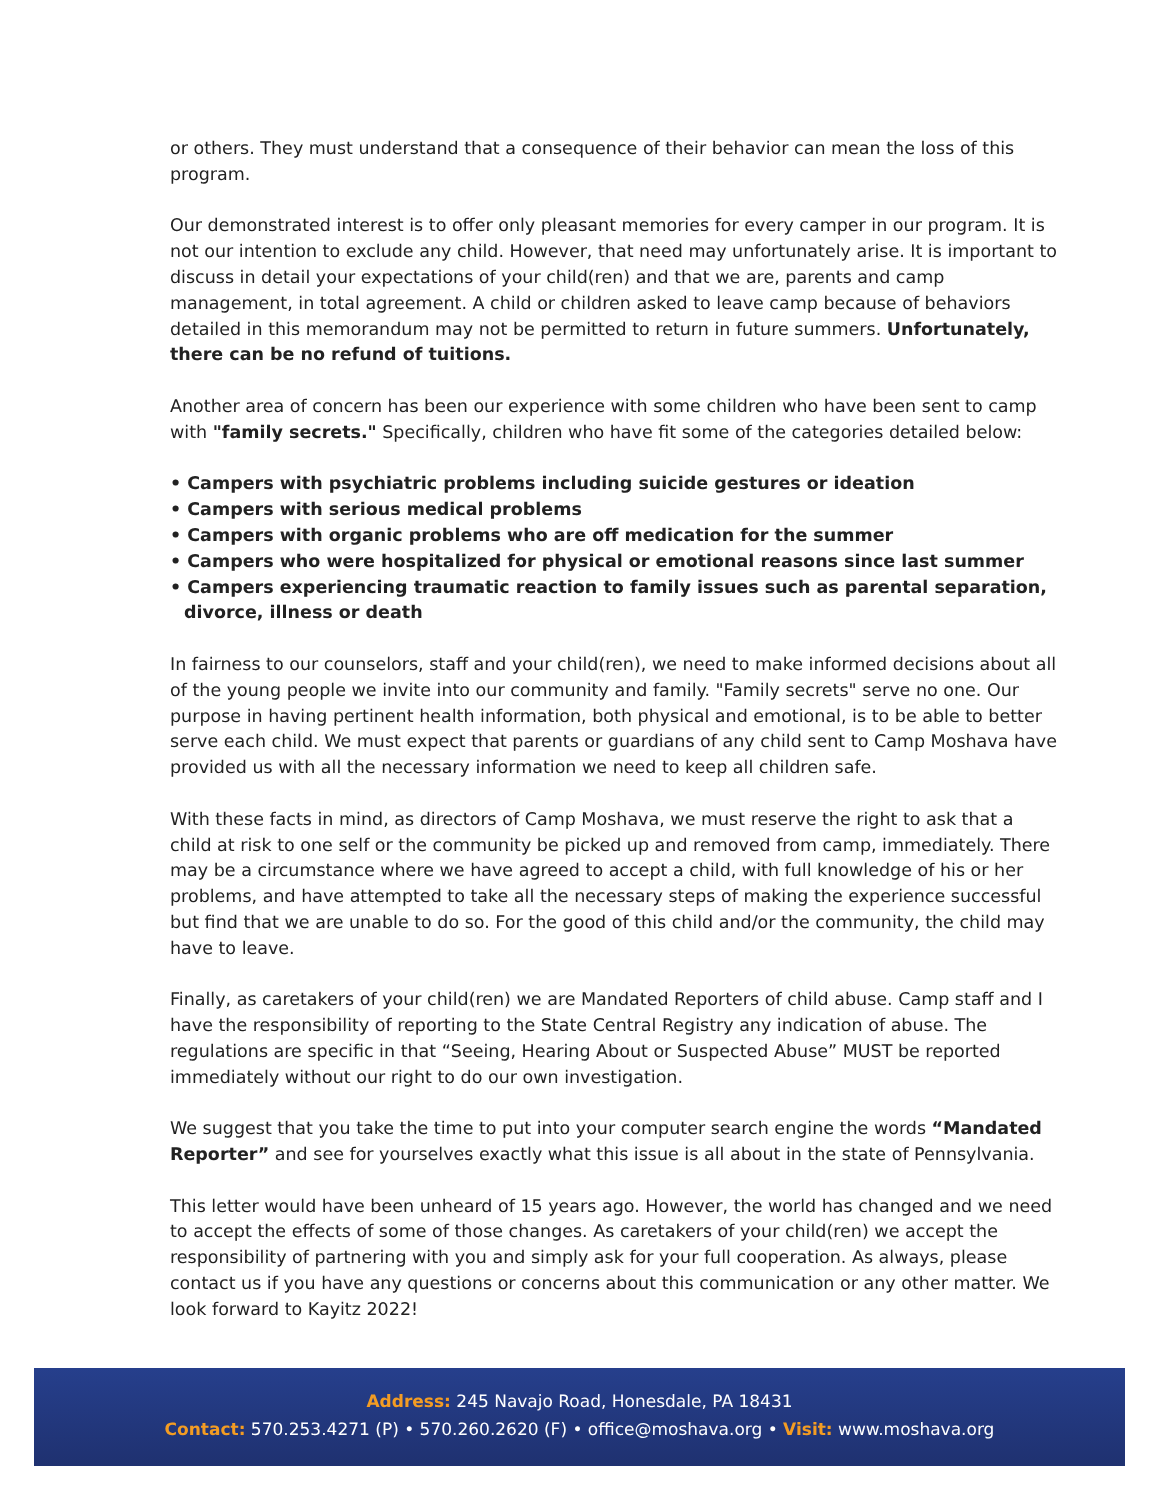or others. They must understand that a consequence of their behavior can mean the loss of this program.
Our demonstrated interest is to offer only pleasant memories for every camper in our program. It is not our intention to exclude any child. However, that need may unfortunately arise. It is important to discuss in detail your expectations of your child(ren) and that we are, parents and camp management, in total agreement. A child or children asked to leave camp because of behaviors detailed in this memorandum may not be permitted to return in future summers. Unfortunately, there can be no refund of tuitions.
Another area of concern has been our experience with some children who have been sent to camp with "family secrets." Specifically, children who have fit some of the categories detailed below:
• Campers with psychiatric problems including suicide gestures or ideation
• Campers with serious medical problems
• Campers with organic problems who are off medication for the summer
• Campers who were hospitalized for physical or emotional reasons since last summer
• Campers experiencing traumatic reaction to family issues such as parental separation, divorce, illness or death
In fairness to our counselors, staff and your child(ren), we need to make informed decisions about all of the young people we invite into our community and family. "Family secrets" serve no one. Our purpose in having pertinent health information, both physical and emotional, is to be able to better serve each child. We must expect that parents or guardians of any child sent to Camp Moshava have provided us with all the necessary information we need to keep all children safe.
With these facts in mind, as directors of Camp Moshava, we must reserve the right to ask that a child at risk to one self or the community be picked up and removed from camp, immediately. There may be a circumstance where we have agreed to accept a child, with full knowledge of his or her problems, and have attempted to take all the necessary steps of making the experience successful but find that we are unable to do so. For the good of this child and/or the community, the child may have to leave.
Finally, as caretakers of your child(ren) we are Mandated Reporters of child abuse. Camp staff and I have the responsibility of reporting to the State Central Registry any indication of abuse. The regulations are specific in that “Seeing, Hearing About or Suspected Abuse” MUST be reported immediately without our right to do our own investigation.
We suggest that you take the time to put into your computer search engine the words “Mandated Reporter” and see for yourselves exactly what this issue is all about in the state of Pennsylvania.
This letter would have been unheard of 15 years ago. However, the world has changed and we need to accept the effects of some of those changes. As caretakers of your child(ren) we accept the responsibility of partnering with you and simply ask for your full cooperation. As always, please contact us if you have any questions or concerns about this communication or any other matter. We look forward to Kayitz 2022!
Address: 245 Navajo Road, Honesdale, PA 18431
Contact: 570.253.4271 (P) • 570.260.2620 (F) • office@moshava.org • Visit: www.moshava.org